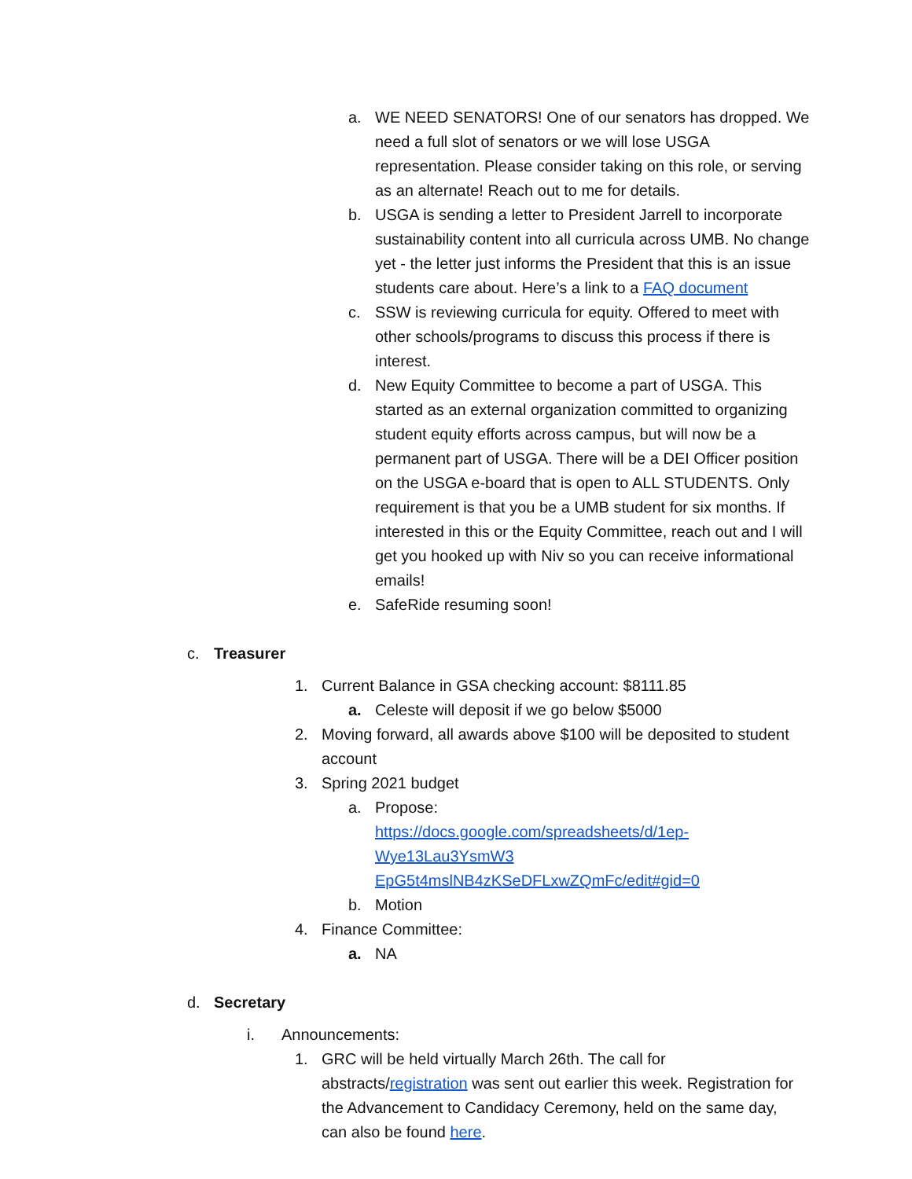a. WE NEED SENATORS! One of our senators has dropped. We need a full slot of senators or we will lose USGA representation. Please consider taking on this role, or serving as an alternate! Reach out to me for details.
b. USGA is sending a letter to President Jarrell to incorporate sustainability content into all curricula across UMB. No change yet - the letter just informs the President that this is an issue students care about. Here’s a link to a FAQ document
c. SSW is reviewing curricula for equity. Offered to meet with other schools/programs to discuss this process if there is interest.
d. New Equity Committee to become a part of USGA. This started as an external organization committed to organizing student equity efforts across campus, but will now be a permanent part of USGA. There will be a DEI Officer position on the USGA e-board that is open to ALL STUDENTS. Only requirement is that you be a UMB student for six months. If interested in this or the Equity Committee, reach out and I will get you hooked up with Niv so you can receive informational emails!
e. SafeRide resuming soon!
c. Treasurer
1. Current Balance in GSA checking account: $8111.85
a. Celeste will deposit if we go below $5000
2. Moving forward, all awards above $100 will be deposited to student account
3. Spring 2021 budget
a. Propose:
https://docs.google.com/spreadsheets/d/1ep-Wye13Lau3YsmW3 EpG5t4mslNB4zKSeDFLxwZQmFc/edit#gid=0
b. Motion
4. Finance Committee:
a. NA
d. Secretary
i. Announcements:
1. GRC will be held virtually March 26th. The call for abstracts/registration was sent out earlier this week. Registration for the Advancement to Candidacy Ceremony, held on the same day, can also be found here.